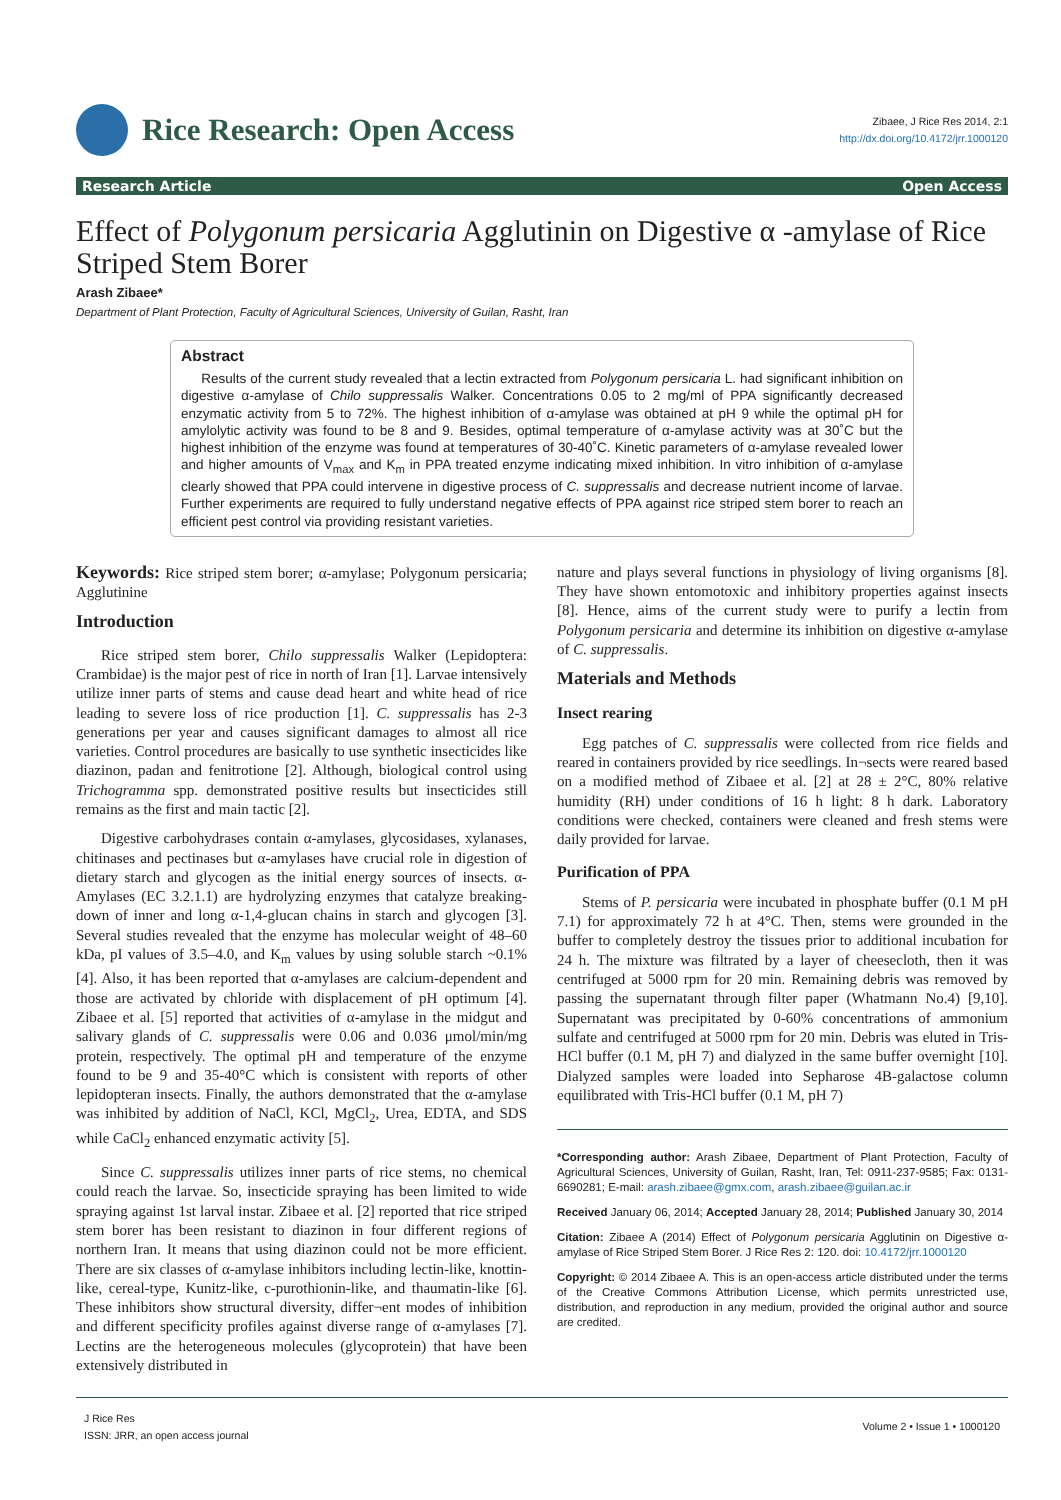Rice Research: Open Access
Zibaee, J Rice Res 2014, 2:1
http://dx.doi.org/10.4172/jrr.1000120
Research Article Open Access
Effect of Polygonum persicaria Agglutinin on Digestive α -amylase of Rice Striped Stem Borer
Arash Zibaee*
Department of Plant Protection, Faculty of Agricultural Sciences, University of Guilan, Rasht, Iran
Abstract
Results of the current study revealed that a lectin extracted from Polygonum persicaria L. had significant inhibition on digestive α-amylase of Chilo suppressalis Walker. Concentrations 0.05 to 2 mg/ml of PPA significantly decreased enzymatic activity from 5 to 72%. The highest inhibition of α-amylase was obtained at pH 9 while the optimal pH for amylolytic activity was found to be 8 and 9. Besides, optimal temperature of α-amylase activity was at 30˚C but the highest inhibition of the enzyme was found at temperatures of 30-40˚C. Kinetic parameters of α-amylase revealed lower and higher amounts of V<sub>max</sub> and K<sub>m</sub> in PPA treated enzyme indicating mixed inhibition. In vitro inhibition of α-amylase clearly showed that PPA could intervene in digestive process of C. suppressalis and decrease nutrient income of larvae. Further experiments are required to fully understand negative effects of PPA against rice striped stem borer to reach an efficient pest control via providing resistant varieties.
Keywords: Rice striped stem borer; α-amylase; Polygonum persicaria; Agglutinine
Introduction
Rice striped stem borer, Chilo suppressalis Walker (Lepidoptera: Crambidae) is the major pest of rice in north of Iran [1]. Larvae intensively utilize inner parts of stems and cause dead heart and white head of rice leading to severe loss of rice production [1]. C. suppressalis has 2-3 generations per year and causes significant damages to almost all rice varieties. Control procedures are basically to use synthetic insecticides like diazinon, padan and fenitrotione [2]. Although, biological control using Trichogramma spp. demonstrated positive results but insecticides still remains as the first and main tactic [2].
Digestive carbohydrases contain α-amylases, glycosidases, xylanases, chitinases and pectinases but α-amylases have crucial role in digestion of dietary starch and glycogen as the initial energy sources of insects. α-Amylases (EC 3.2.1.1) are hydrolyzing enzymes that catalyze breaking-down of inner and long α-1,4-glucan chains in starch and glycogen [3]. Several studies revealed that the enzyme has molecular weight of 48–60 kDa, pI values of 3.5–4.0, and K<sub>m</sub> values by using soluble starch ~0.1% [4]. Also, it has been reported that α-amylases are calcium-dependent and those are activated by chloride with displacement of pH optimum [4]. Zibaee et al. [5] reported that activities of α-amylase in the midgut and salivary glands of C. suppressalis were 0.06 and 0.036 μmol/min/mg protein, respectively. The optimal pH and temperature of the enzyme found to be 9 and 35-40°C which is consistent with reports of other lepidopteran insects. Finally, the authors demonstrated that the α-amylase was inhibited by addition of NaCl, KCl, MgCl<sub>2</sub>, Urea, EDTA, and SDS while CaCl<sub>2</sub> enhanced enzymatic activity [5].
Since C. suppressalis utilizes inner parts of rice stems, no chemical could reach the larvae. So, insecticide spraying has been limited to wide spraying against 1st larval instar. Zibaee et al. [2] reported that rice striped stem borer has been resistant to diazinon in four different regions of northern Iran. It means that using diazinon could not be more efficient. There are six classes of α-amylase inhibitors including lectin-like, knottin-like, cereal-type, Kunitz-like, c-purothionin-like, and thaumatin-like [6]. These inhibitors show structural diversity, differ¬ent modes of inhibition and different specificity profiles against diverse range of α-amylases [7]. Lectins are the heterogeneous molecules (glycoprotein) that have been extensively distributed in
nature and plays several functions in physiology of living organisms [8]. They have shown entomotoxic and inhibitory properties against insects [8]. Hence, aims of the current study were to purify a lectin from Polygonum persicaria and determine its inhibition on digestive α-amylase of C. suppressalis.
Materials and Methods
Insect rearing
Egg patches of C. suppressalis were collected from rice fields and reared in containers provided by rice seedlings. In¬sects were reared based on a modified method of Zibaee et al. [2] at 28 ± 2°C, 80% relative humidity (RH) under conditions of 16 h light: 8 h dark. Laboratory conditions were checked, containers were cleaned and fresh stems were daily provided for larvae.
Purification of PPA
Stems of P. persicaria were incubated in phosphate buffer (0.1 M pH 7.1) for approximately 72 h at 4°C. Then, stems were grounded in the buffer to completely destroy the tissues prior to additional incubation for 24 h. The mixture was filtrated by a layer of cheesecloth, then it was centrifuged at 5000 rpm for 20 min. Remaining debris was removed by passing the supernatant through filter paper (Whatmann No.4) [9,10]. Supernatant was precipitated by 0-60% concentrations of ammonium sulfate and centrifuged at 5000 rpm for 20 min. Debris was eluted in Tris-HCl buffer (0.1 M, pH 7) and dialyzed in the same buffer overnight [10]. Dialyzed samples were loaded into Sepharose 4B-galactose column equilibrated with Tris-HCl buffer (0.1 M, pH 7)
*Corresponding author: Arash Zibaee, Department of Plant Protection, Faculty of Agricultural Sciences, University of Guilan, Rasht, Iran, Tel: 0911-237-9585; Fax: 0131-6690281; E-mail: arash.zibaee@gmx.com, arash.zibaee@guilan.ac.ir
Received January 06, 2014; Accepted January 28, 2014; Published January 30, 2014
Citation: Zibaee A (2014) Effect of Polygonum persicaria Agglutinin on Digestive α-amylase of Rice Striped Stem Borer. J Rice Res 2: 120. doi: 10.4172/jrr.1000120
Copyright: © 2014 Zibaee A. This is an open-access article distributed under the terms of the Creative Commons Attribution License, which permits unrestricted use, distribution, and reproduction in any medium, provided the original author and source are credited.
J Rice Res
ISSN: JRR, an open access journal
Volume 2 • Issue 1 • 1000120